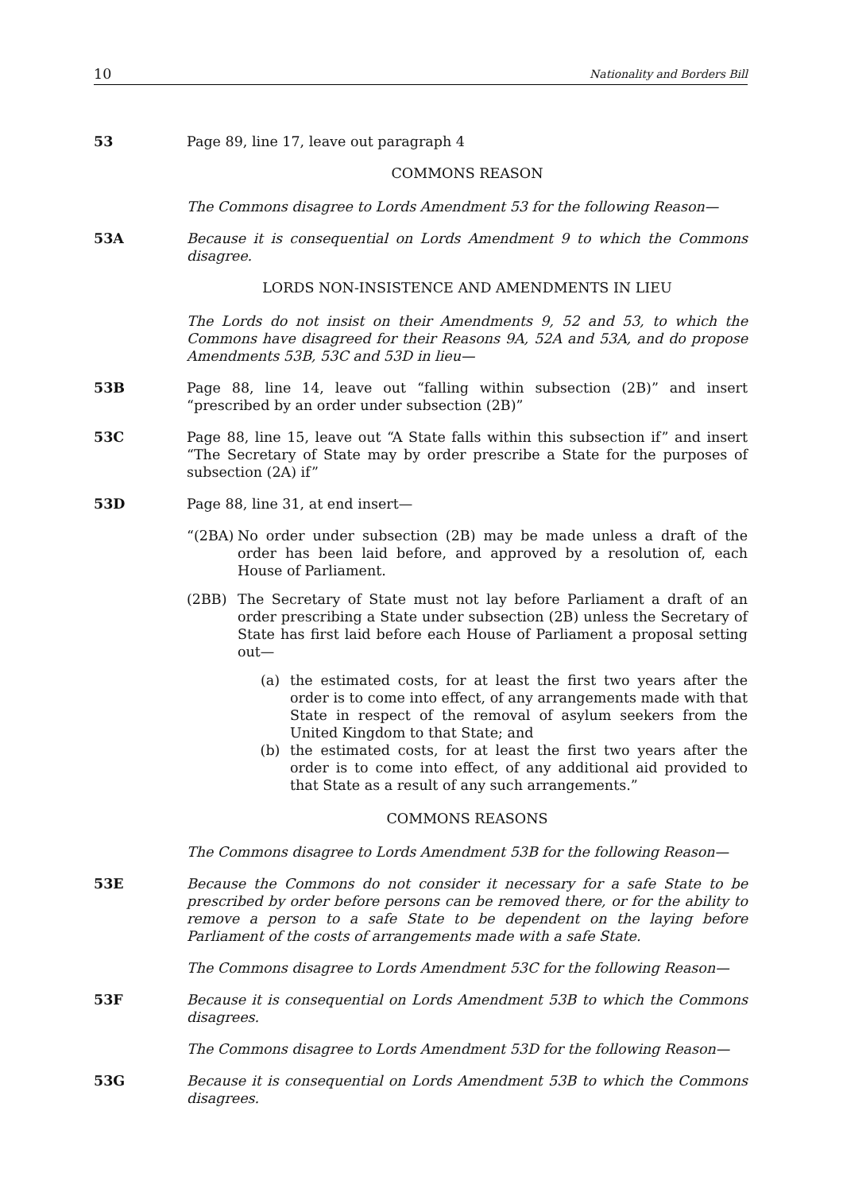10 Nationality and Borders Bill
53 Page 89, line 17, leave out paragraph 4
COMMONS REASON
The Commons disagree to Lords Amendment 53 for the following Reason—
53A Because it is consequential on Lords Amendment 9 to which the Commons disagree.
LORDS NON-INSISTENCE AND AMENDMENTS IN LIEU
The Lords do not insist on their Amendments 9, 52 and 53, to which the Commons have disagreed for their Reasons 9A, 52A and 53A, and do propose Amendments 53B, 53C and 53D in lieu—
53B Page 88, line 14, leave out “falling within subsection (2B)” and insert “prescribed by an order under subsection (2B)”
53C Page 88, line 15, leave out “A State falls within this subsection if” and insert “The Secretary of State may by order prescribe a State for the purposes of subsection (2A) if”
53D Page 88, line 31, at end insert—
“(2BA) No order under subsection (2B) may be made unless a draft of the order has been laid before, and approved by a resolution of, each House of Parliament.
(2BB) The Secretary of State must not lay before Parliament a draft of an order prescribing a State under subsection (2B) unless the Secretary of State has first laid before each House of Parliament a proposal setting out—
(a) the estimated costs, for at least the first two years after the order is to come into effect, of any arrangements made with that State in respect of the removal of asylum seekers from the United Kingdom to that State; and
(b) the estimated costs, for at least the first two years after the order is to come into effect, of any additional aid provided to that State as a result of any such arrangements.”
COMMONS REASONS
The Commons disagree to Lords Amendment 53B for the following Reason—
53E Because the Commons do not consider it necessary for a safe State to be prescribed by order before persons can be removed there, or for the ability to remove a person to a safe State to be dependent on the laying before Parliament of the costs of arrangements made with a safe State.
The Commons disagree to Lords Amendment 53C for the following Reason—
53F Because it is consequential on Lords Amendment 53B to which the Commons disagrees.
The Commons disagree to Lords Amendment 53D for the following Reason—
53G Because it is consequential on Lords Amendment 53B to which the Commons disagrees.